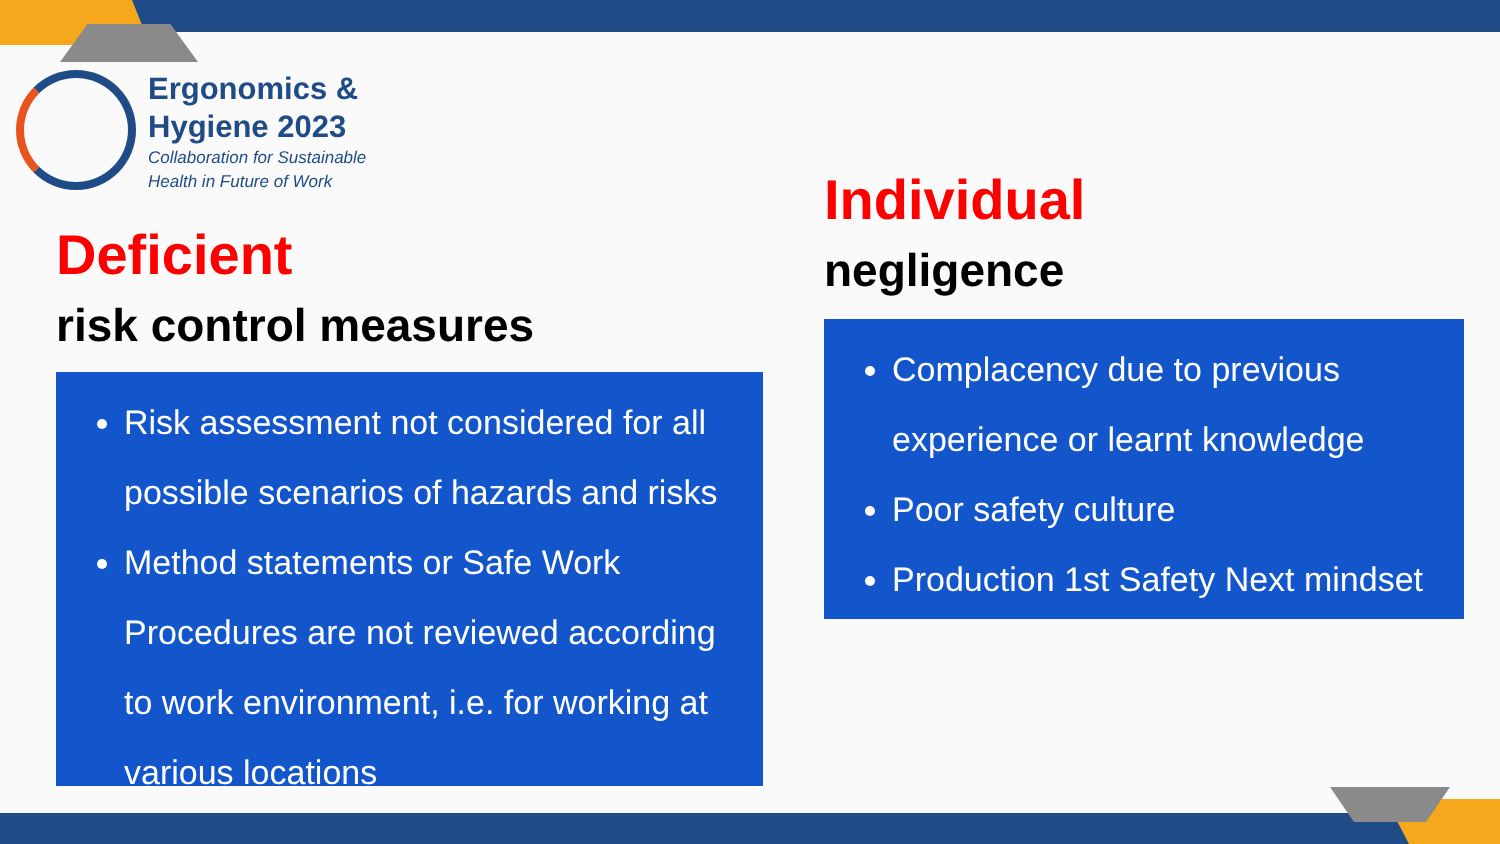Ergonomics &
Hygiene 2023
Collaboration for Sustainable
Health in Future of Work
Deficient
risk control measures
Risk assessment not considered for all possible scenarios of hazards and risks
Method statements or Safe Work Procedures are not reviewed according to work environment, i.e. for working at various locations
Individual
negligence
Complacency due to previous experience or learnt knowledge
Poor safety culture
Production 1st Safety Next mindset